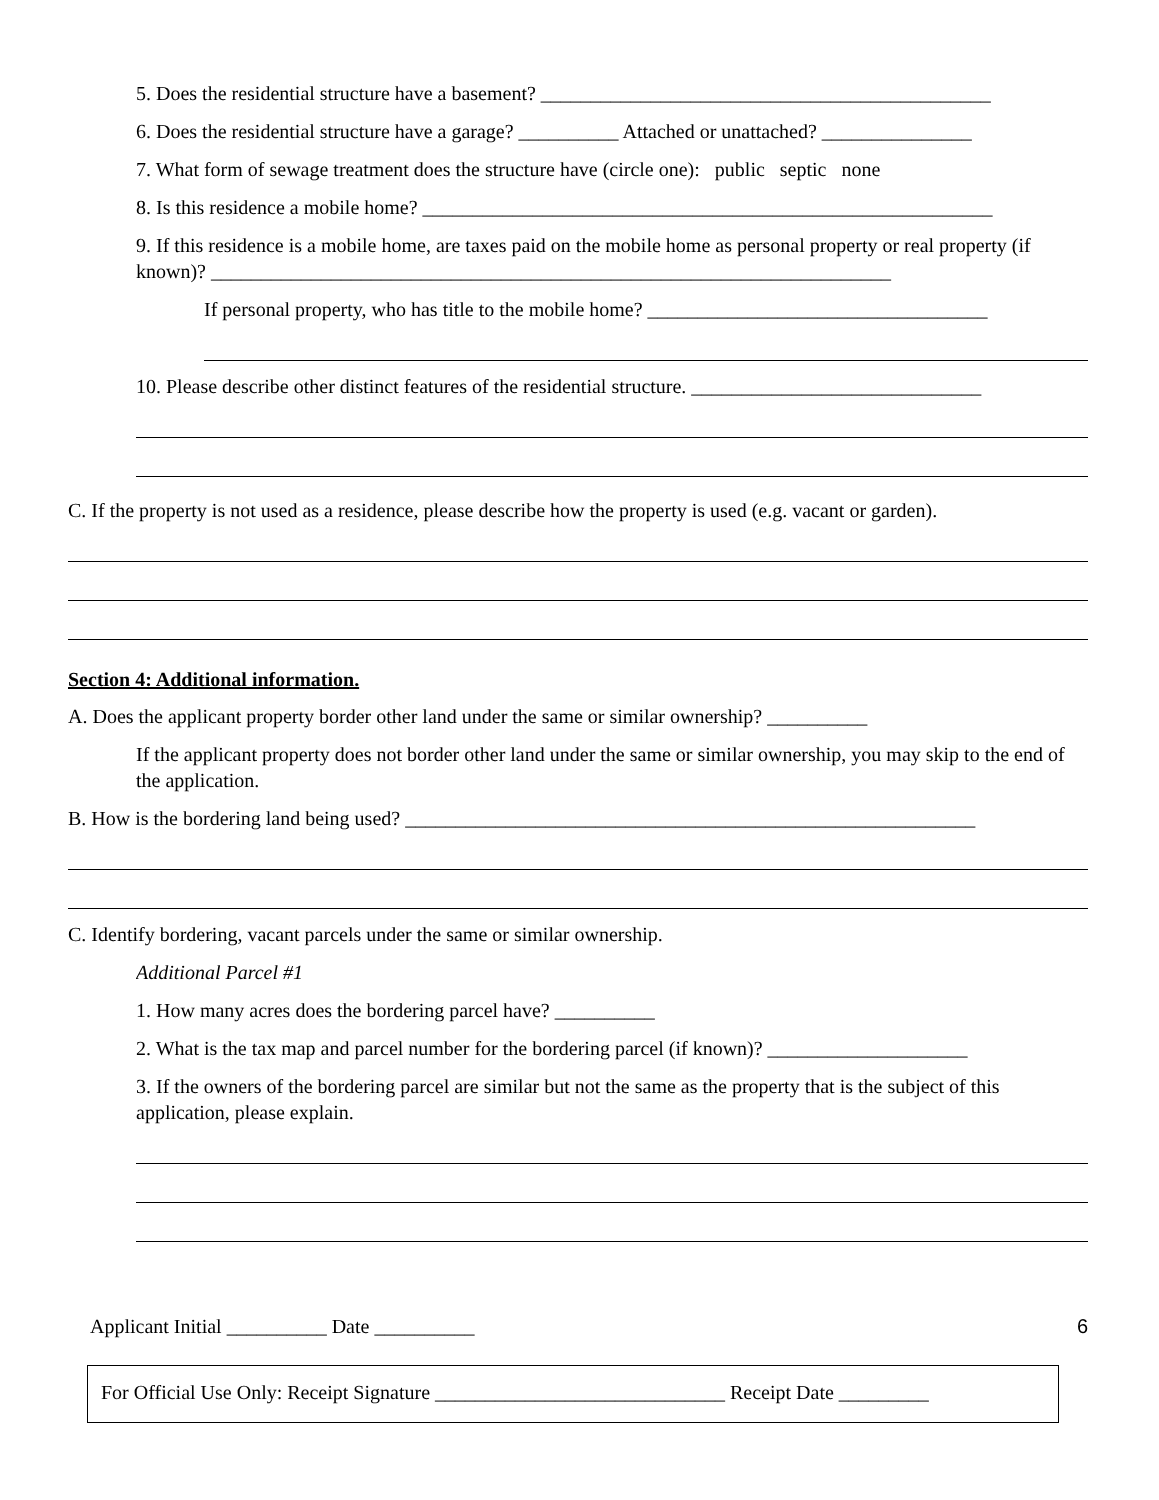5. Does the residential structure have a basement? _____________________________________________
6. Does the residential structure have a garage? __________ Attached or unattached? _______________
7. What form of sewage treatment does the structure have (circle one): public septic none
8. Is this residence a mobile home? _________________________________________________________
9. If this residence is a mobile home, are taxes paid on the mobile home as personal property or real property (if known)? ____________________________________________________________________
If personal property, who has title to the mobile home? __________________________________
10. Please describe other distinct features of the residential structure. _____________________________
C. If the property is not used as a residence, please describe how the property is used (e.g. vacant or garden).
Section 4: Additional information.
A. Does the applicant property border other land under the same or similar ownership? __________
If the applicant property does not border other land under the same or similar ownership, you may skip to the end of the application.
B. How is the bordering land being used? _________________________________________________________
C. Identify bordering, vacant parcels under the same or similar ownership.
Additional Parcel #1
1. How many acres does the bordering parcel have? __________
2. What is the tax map and parcel number for the bordering parcel (if known)? ____________________
3. If the owners of the bordering parcel are similar but not the same as the property that is the subject of this application, please explain.
Applicant Initial __________ Date __________ 6
For Official Use Only: Receipt Signature _____________________________ Receipt Date _________